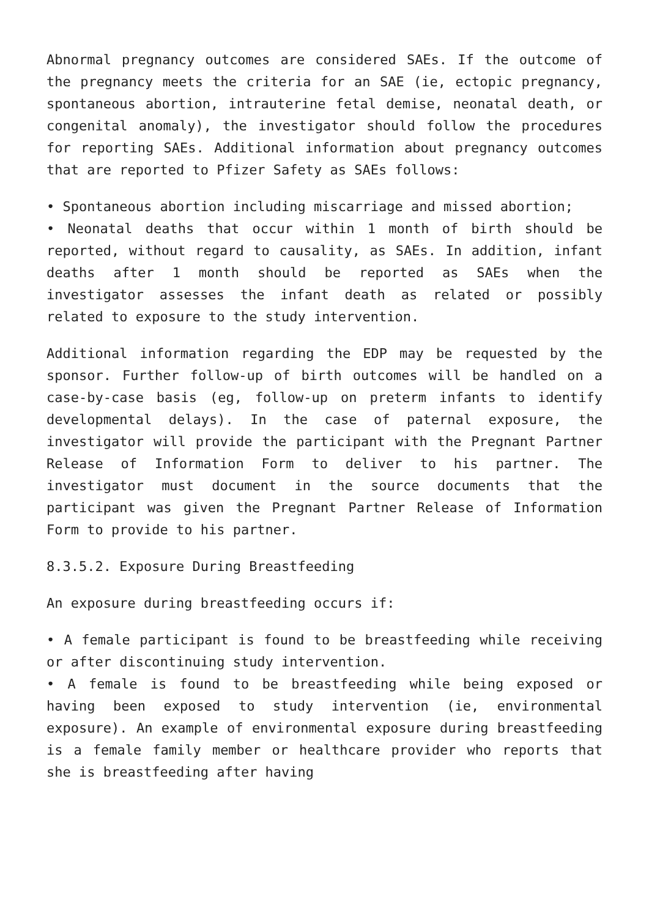Abnormal pregnancy outcomes are considered SAEs. If the outcome of the pregnancy meets the criteria for an SAE (ie, ectopic pregnancy, spontaneous abortion, intrauterine fetal demise, neonatal death, or congenital anomaly), the investigator should follow the procedures for reporting SAEs. Additional information about pregnancy outcomes that are reported to Pfizer Safety as SAEs follows:
• Spontaneous abortion including miscarriage and missed abortion;
• Neonatal deaths that occur within 1 month of birth should be reported, without regard to causality, as SAEs. In addition, infant deaths after 1 month should be reported as SAEs when the investigator assesses the infant death as related or possibly related to exposure to the study intervention.
Additional information regarding the EDP may be requested by the sponsor. Further follow-up of birth outcomes will be handled on a case-by-case basis (eg, follow-up on preterm infants to identify developmental delays). In the case of paternal exposure, the investigator will provide the participant with the Pregnant Partner Release of Information Form to deliver to his partner. The investigator must document in the source documents that the participant was given the Pregnant Partner Release of Information Form to provide to his partner.
8.3.5.2. Exposure During Breastfeeding
An exposure during breastfeeding occurs if:
• A female participant is found to be breastfeeding while receiving or after discontinuing study intervention.
• A female is found to be breastfeeding while being exposed or having been exposed to study intervention (ie, environmental exposure). An example of environmental exposure during breastfeeding is a female family member or healthcare provider who reports that she is breastfeeding after having